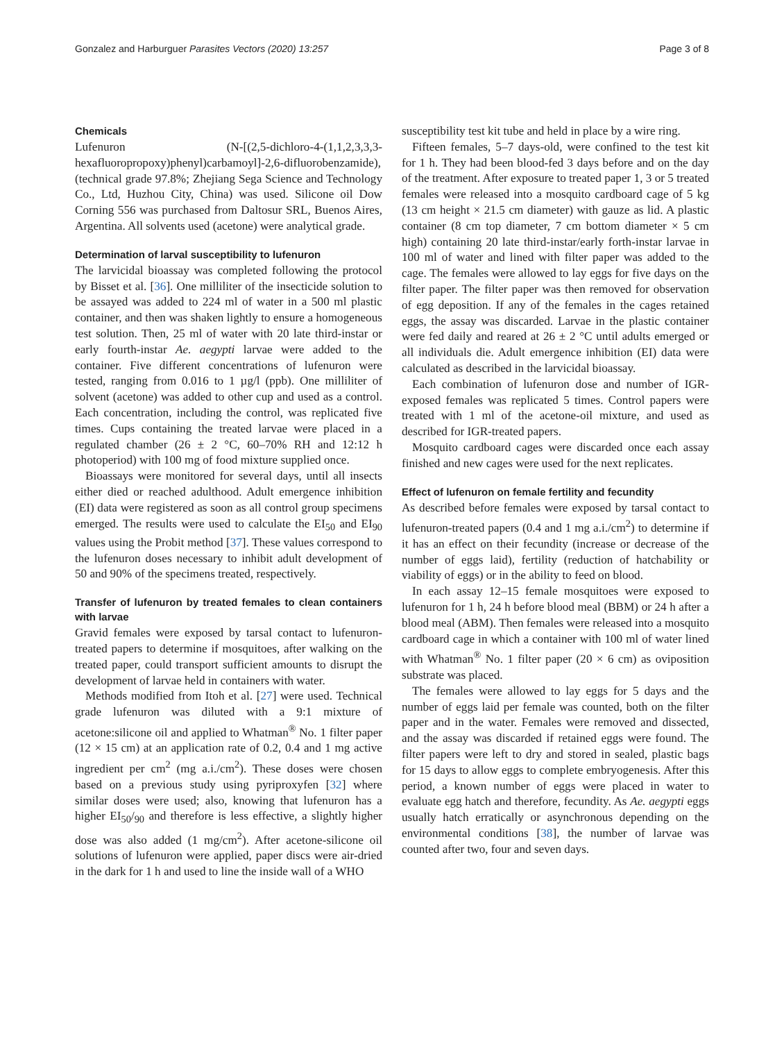Gonzalez and Harburguer Parasites Vectors (2020) 13:257 Page 3 of 8
Chemicals
Lufenuron (N-[(2,5-dichloro-4-(1,1,2,3,3,3-hexafluoropropoxy)phenyl)carbamoyl]-2,6-difluorobenzamide), (technical grade 97.8%; Zhejiang Sega Science and Technology Co., Ltd, Huzhou City, China) was used. Silicone oil Dow Corning 556 was purchased from Daltosur SRL, Buenos Aires, Argentina. All solvents used (acetone) were analytical grade.
Determination of larval susceptibility to lufenuron
The larvicidal bioassay was completed following the protocol by Bisset et al. [36]. One milliliter of the insecticide solution to be assayed was added to 224 ml of water in a 500 ml plastic container, and then was shaken lightly to ensure a homogeneous test solution. Then, 25 ml of water with 20 late third-instar or early fourth-instar Ae. aegypti larvae were added to the container. Five different concentrations of lufenuron were tested, ranging from 0.016 to 1 µg/l (ppb). One milliliter of solvent (acetone) was added to other cup and used as a control. Each concentration, including the control, was replicated five times. Cups containing the treated larvae were placed in a regulated chamber (26 ± 2 °C, 60–70% RH and 12:12 h photoperiod) with 100 mg of food mixture supplied once.
Bioassays were monitored for several days, until all insects either died or reached adulthood. Adult emergence inhibition (EI) data were registered as soon as all control group specimens emerged. The results were used to calculate the EI<sub>50</sub> and EI<sub>90</sub> values using the Probit method [37]. These values correspond to the lufenuron doses necessary to inhibit adult development of 50 and 90% of the specimens treated, respectively.
Transfer of lufenuron by treated females to clean containers with larvae
Gravid females were exposed by tarsal contact to lufenuron-treated papers to determine if mosquitoes, after walking on the treated paper, could transport sufficient amounts to disrupt the development of larvae held in containers with water.
Methods modified from Itoh et al. [27] were used. Technical grade lufenuron was diluted with a 9:1 mixture of acetone:silicone oil and applied to Whatman<sup>®</sup> No. 1 filter paper (12 × 15 cm) at an application rate of 0.2, 0.4 and 1 mg active ingredient per cm<sup>2</sup> (mg a.i./cm<sup>2</sup>). These doses were chosen based on a previous study using pyriproxyfen [32] where similar doses were used; also, knowing that lufenuron has a higher EI<sub>50</sub>/<sub>90</sub> and therefore is less effective, a slightly higher dose was also added (1 mg/cm<sup>2</sup>). After acetone-silicone oil solutions of lufenuron were applied, paper discs were air-dried in the dark for 1 h and used to line the inside wall of a WHO
susceptibility test kit tube and held in place by a wire ring.
Fifteen females, 5–7 days-old, were confined to the test kit for 1 h. They had been blood-fed 3 days before and on the day of the treatment. After exposure to treated paper 1, 3 or 5 treated females were released into a mosquito cardboard cage of 5 kg (13 cm height × 21.5 cm diameter) with gauze as lid. A plastic container (8 cm top diameter, 7 cm bottom diameter × 5 cm high) containing 20 late third-instar/early forth-instar larvae in 100 ml of water and lined with filter paper was added to the cage. The females were allowed to lay eggs for five days on the filter paper. The filter paper was then removed for observation of egg deposition. If any of the females in the cages retained eggs, the assay was discarded. Larvae in the plastic container were fed daily and reared at 26 ± 2 °C until adults emerged or all individuals die. Adult emergence inhibition (EI) data were calculated as described in the larvicidal bioassay.
Each combination of lufenuron dose and number of IGR-exposed females was replicated 5 times. Control papers were treated with 1 ml of the acetone-oil mixture, and used as described for IGR-treated papers.
Mosquito cardboard cages were discarded once each assay finished and new cages were used for the next replicates.
Effect of lufenuron on female fertility and fecundity
As described before females were exposed by tarsal contact to lufenuron-treated papers (0.4 and 1 mg a.i./cm<sup>2</sup>) to determine if it has an effect on their fecundity (increase or decrease of the number of eggs laid), fertility (reduction of hatchability or viability of eggs) or in the ability to feed on blood.
In each assay 12–15 female mosquitoes were exposed to lufenuron for 1 h, 24 h before blood meal (BBM) or 24 h after a blood meal (ABM). Then females were released into a mosquito cardboard cage in which a container with 100 ml of water lined with Whatman<sup>®</sup> No. 1 filter paper (20 × 6 cm) as oviposition substrate was placed.
The females were allowed to lay eggs for 5 days and the number of eggs laid per female was counted, both on the filter paper and in the water. Females were removed and dissected, and the assay was discarded if retained eggs were found. The filter papers were left to dry and stored in sealed, plastic bags for 15 days to allow eggs to complete embryogenesis. After this period, a known number of eggs were placed in water to evaluate egg hatch and therefore, fecundity. As Ae. aegypti eggs usually hatch erratically or asynchronous depending on the environmental conditions [38], the number of larvae was counted after two, four and seven days.